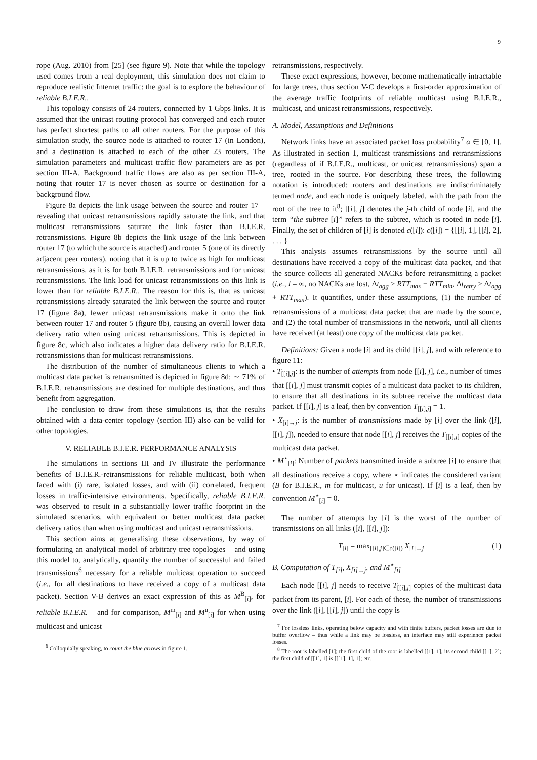9
rope (Aug. 2010) from [25] (see figure 9). Note that while the topology used comes from a real deployment, this simulation does not claim to reproduce realistic Internet traffic: the goal is to explore the behaviour of reliable B.I.E.R..
This topology consists of 24 routers, connected by 1 Gbps links. It is assumed that the unicast routing protocol has converged and each router has perfect shortest paths to all other routers. For the purpose of this simulation study, the source node is attached to router 17 (in London), and a destination is attached to each of the other 23 routers. The simulation parameters and multicast traffic flow parameters are as per section III-A. Background traffic flows are also as per section III-A, noting that router 17 is never chosen as source or destination for a background flow.
Figure 8a depicts the link usage between the source and router 17 – revealing that unicast retransmissions rapidly saturate the link, and that multicast retransmissions saturate the link faster than B.I.E.R. retransmissions. Figure 8b depicts the link usage of the link between router 17 (to which the source is attached) and router 5 (one of its directly adjacent peer routers), noting that it is up to twice as high for multicast retransmissions, as it is for both B.I.E.R. retransmissions and for unicast retransmissions. The link load for unicast retransmissions on this link is lower than for reliable B.I.E.R.. The reason for this is, that as unicast retransmissions already saturated the link between the source and router 17 (figure 8a), fewer unicast retransmissions make it onto the link between router 17 and router 5 (figure 8b), causing an overall lower data delivery ratio when using unicast retransmissions. This is depicted in figure 8c, which also indicates a higher data delivery ratio for B.I.E.R. retransmissions than for multicast retransmissions.
The distribution of the number of simultaneous clients to which a multicast data packet is retransmitted is depicted in figure 8d: ∼ 71% of B.I.E.R. retransmissions are destined for multiple destinations, and thus benefit from aggregation.
The conclusion to draw from these simulations is, that the results obtained with a data-center topology (section III) also can be valid for other topologies.
V. RELIABLE B.I.E.R. PERFORMANCE ANALYSIS
The simulations in sections III and IV illustrate the performance benefits of B.I.E.R.-retransmissions for reliable multicast, both when faced with (i) rare, isolated losses, and with (ii) correlated, frequent losses in traffic-intensive environments. Specifically, reliable B.I.E.R. was observed to result in a substantially lower traffic footprint in the simulated scenarios, with equivalent or better multicast data packet delivery ratios than when using multicast and unicast retransmissions.
This section aims at generalising these observations, by way of formulating an analytical model of arbitrary tree topologies – and using this model to, analytically, quantify the number of successful and failed transmissions<sup>6</sup> necessary for a reliable multicast operation to succeed (i.e., for all destinations to have received a copy of a multicast data packet). Section V-B derives an exact expression of this as M<sup>B</sup><sub>[i]</sub>, for reliable B.I.E.R. – and for comparison, M<sup>m</sup><sub>[i]</sub> and M<sup>u</sup><sub>[i]</sub> for when using multicast and unicast
<sup>6</sup> Colloquially speaking, to count the blue arrows in figure 1.
retransmissions, respectively.
These exact expressions, however, become mathematically intractable for large trees, thus section V-C develops a first-order approximation of the average traffic footprints of reliable multicast using B.I.E.R., multicast, and unicast retransmissions, respectively.
A. Model, Assumptions and Definitions
Network links have an associated packet loss probability<sup>7</sup> α ∈ [0, 1]. As illustrated in section 1, multicast transmissions and retransmissions (regardless of if B.I.E.R., multicast, or unicast retransmissions) span a tree, rooted in the source. For describing these trees, the following notation is introduced: routers and destinations are indiscriminately termed node, and each node is uniquely labeled, with the path from the root of the tree to it<sup>8</sup>; [[i], j] denotes the j-th child of node [i], and the term “the subtree [i]” refers to the subtree, which is rooted in node [i]. Finally, the set of children of [i] is denoted c([i]): c([i]) = {[[i], 1], [[i], 2], . . . }
This analysis assumes retransmissions by the source until all destinations have received a copy of the multicast data packet, and that the source collects all generated NACKs before retransmitting a packet (i.e., l = ∞, no NACKs are lost, Δt<sub>agg</sub> ≥ RTT<sub>max</sub> − RTT<sub>min</sub>, Δt<sub>retry</sub> ≥ Δt<sub>agg</sub> + RTT<sub>max</sub>). It quantifies, under these assumptions, (1) the number of retransmissions of a multicast data packet that are made by the source, and (2) the total number of transmissions in the network, until all clients have received (at least) one copy of the multicast data packet.
Definitions: Given a node [i] and its child [[i], j], and with reference to figure 11:
• T<sub>[[i],j]</sub>: is the number of attempts from node [[i], j], i.e., number of times that [[i], j] must transmit copies of a multicast data packet to its children, to ensure that all destinations in its subtree receive the multicast data packet. If [[i], j] is a leaf, then by convention T<sub>[[i],j]</sub> = 1.
• X<sub>[i]→j</sub>: is the number of transmissions made by [i] over the link ([i], [[i], j]), needed to ensure that node [[i], j] receives the T<sub>[[i],j]</sub> copies of the multicast data packet.
• M<sup>⋆</sup><sub>[i]</sub>: Number of packets transmitted inside a subtree [i] to ensure that all destinations receive a copy, where ⋆ indicates the considered variant (B for B.I.E.R., m for multicast, u for unicast). If [i] is a leaf, then by convention M<sup>⋆</sup><sub>[i]</sub> = 0.
The number of attempts by [i] is the worst of the number of transmissions on all links ([i], [[i], j]):
T<sub>[i]</sub> = max<sub>[[i],j]∈c([i])</sub> X<sub>[i]→j</sub> (1)
B. Computation of T<sub>[i]</sub>, X<sub>[i]→j</sub>, and M<sup>⋆</sup><sub>[i]</sub>
Each node [[i], j] needs to receive T<sub>[[i],j]</sub> copies of the multicast data packet from its parent, [i]. For each of these, the number of transmissions over the link ([i], [[i], j]) until the copy is
<sup>7</sup> For lossless links, operating below capacity and with finite buffers, packet losses are due to buffer overflow – thus while a link may be lossless, an interface may still experience packet losses.
<sup>8</sup> The root is labelled [1]; the first child of the root is labelled [[1], 1], its second child [[1], 2]; the first child of [[1], 1] is [[[1], 1], 1]; etc.